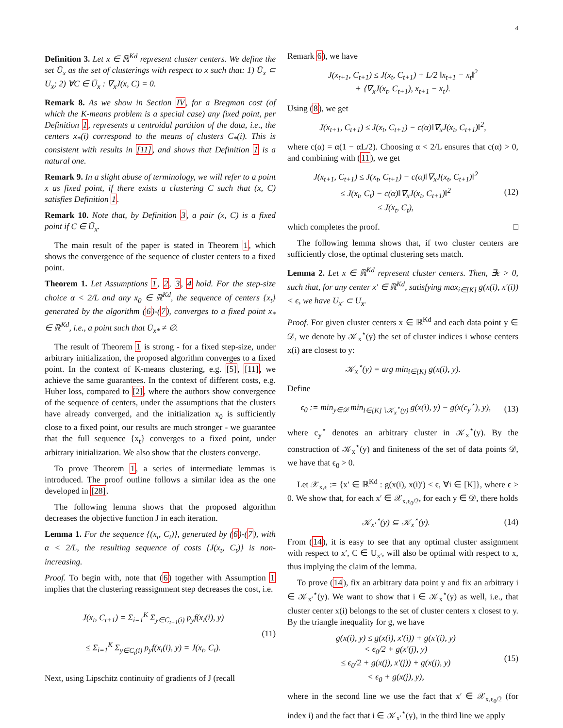4
Definition 3. Let x ∈ ℝ<sup>Kd</sup> represent cluster centers. We define the set Ū<sub>x</sub> as the set of clusterings with respect to x such that: 1) Ū<sub>x</sub> ⊂ U<sub>x</sub>; 2) ∀C ∈ Ū<sub>x</sub> : ∇<sub>x</sub>J(x, C) = 0.
Remark 8. As we show in Section IV, for a Bregman cost (of which the K-means problem is a special case) any fixed point, per Definition 1, represents a centroidal partition of the data, i.e., the centers x<sub>*</sub>(i) correspond to the means of clusters C<sub>*</sub>(i). This is consistent with results in [11], and shows that Definition 1 is a natural one.
Remark 9. In a slight abuse of terminology, we will refer to a point x as fixed point, if there exists a clustering C such that (x, C) satisfies Definition 1.
Remark 10. Note that, by Definition 3, a pair (x, C) is a fixed point if C ∈ Ū<sub>x</sub>.
The main result of the paper is stated in Theorem 1, which shows the convergence of the sequence of cluster centers to a fixed point.
Theorem 1. Let Assumptions 1, 2, 3, 4 hold. For the step-size choice α < 2/L and any x<sub>0</sub> ∈ ℝ<sup>Kd</sup>, the sequence of centers {x<sub>t</sub>} generated by the algorithm (6)-(7), converges to a fixed point x<sub>*</sub> ∈ ℝ<sup>Kd</sup>, i.e., a point such that Ū<sub>x*</sub> ≠ ∅.
The result of Theorem 1 is strong - for a fixed step-size, under arbitrary initialization, the proposed algorithm converges to a fixed point. In the context of K-means clustering, e.g. [5], [11], we achieve the same guarantees. In the context of different costs, e.g. Huber loss, compared to [2], where the authors show convergence of the sequence of centers, under the assumptions that the clusters have already converged, and the initialization x<sub>0</sub> is sufficiently close to a fixed point, our results are much stronger - we guarantee that the full sequence {x<sub>t</sub>} converges to a fixed point, under arbitrary initialization. We also show that the clusters converge.
To prove Theorem 1, a series of intermediate lemmas is introduced. The proof outline follows a similar idea as the one developed in [28].
The following lemma shows that the proposed algorithm decreases the objective function J in each iteration.
Lemma 1. For the sequence {(x<sub>t</sub>, C<sub>t</sub>)}, generated by (6)-(7), with α < 2/L, the resulting sequence of costs {J(x<sub>t</sub>, C<sub>t</sub>)} is non-increasing.
Proof. To begin with, note that (6) together with Assumption 1 implies that the clustering reassignment step decreases the cost, i.e.
J(x<sub>t</sub>, C<sub>t+1</sub>) = Σ<sub>i=1</sub><sup>K</sup> Σ<sub>y∈C<sub>t+1</sub>(i)</sub> p<sub>y</sub>f(x<sub>t</sub>(i), y)
≤ Σ<sub>i=1</sub><sup>K</sup> Σ<sub>y∈C<sub>t</sub>(i)</sub> p<sub>y</sub>f(x<sub>t</sub>(i), y) = J(x<sub>t</sub>, C<sub>t</sub>).
(11)
Next, using Lipschitz continuity of gradients of J (recall
Remark 6), we have
J(x<sub>t+1</sub>, C<sub>t+1</sub>) ≤ J(x<sub>t</sub>, C<sub>t+1</sub>) + L/2 ‖x<sub>t+1</sub> − x<sub>t</sub>‖<sup>2</sup>
+ ⟨∇<sub>x</sub>J(x<sub>t</sub>, C<sub>t+1</sub>), x<sub>t+1</sub> − x<sub>t</sub>⟩.
Using (8), we get
J(x<sub>t+1</sub>, C<sub>t+1</sub>) ≤ J(x<sub>t</sub>, C<sub>t+1</sub>) − c(α)‖∇<sub>x</sub>J(x<sub>t</sub>, C<sub>t+1</sub>)‖<sup>2</sup>,
where c(α) = α(1 − αL/2). Choosing α < 2/L ensures that c(α) > 0, and combining with (11), we get
J(x<sub>t+1</sub>, C<sub>t+1</sub>) ≤ J(x<sub>t</sub>, C<sub>t+1</sub>) − c(α)‖∇<sub>x</sub>J(x<sub>t</sub>, C<sub>t+1</sub>)‖<sup>2</sup>
≤ J(x<sub>t</sub>, C<sub>t</sub>) − c(α)‖∇<sub>x</sub>J(x<sub>t</sub>, C<sub>t+1</sub>)‖<sup>2</sup>
≤ J(x<sub>t</sub>, C<sub>t</sub>),
(12)
which completes the proof. □
The following lemma shows that, if two cluster centers are sufficiently close, the optimal clustering sets match.
Lemma 2. Let x ∈ ℝ<sup>Kd</sup> represent cluster centers. Then, ∃ϵ > 0, such that, for any center x′ ∈ ℝ<sup>Kd</sup>, satisfying max<sub>i∈[K]</sub> g(x(i), x′(i)) < ϵ, we have U<sub>x′</sub> ⊂ U<sub>x</sub>.
Proof. For given cluster centers x ∈ ℝ<sup>Kd</sup> and each data point y ∈ 𝒟, we denote by 𝒦<sub>x</sub><sup>⋆</sup>(y) the set of cluster indices i whose centers x(i) are closest to y:
𝒦<sub>x</sub><sup>⋆</sup>(y) = arg min<sub>i∈[K]</sub> g(x(i), y).
Define
ϵ<sub>0</sub> := min<sub>y∈𝒟</sub> min<sub>i∈[K]∖𝒦<sub>x</sub><sup>⋆</sup>(y)</sub> g(x(i), y) − g(x(c<sub>y</sub><sup>⋆</sup>), y),
(13)
where c<sub>y</sub><sup>⋆</sup> denotes an arbitrary cluster in 𝒦<sub>x</sub><sup>⋆</sup>(y). By the construction of 𝒦<sub>x</sub><sup>⋆</sup>(y) and finiteness of the set of data points 𝒟, we have that ϵ<sub>0</sub> > 0.
Let 𝒳<sub>x,ϵ</sub> := {x′ ∈ ℝ<sup>Kd</sup> : g(x(i), x(i)′) < ϵ, ∀i ∈ [K]}, where ϵ > 0. We show that, for each x′ ∈ 𝒳<sub>x,ϵ<sub>0</sub>/2</sub>, for each y ∈ 𝒟, there holds
𝒦<sub>x′</sub><sup>⋆</sup>(y) ⊆ 𝒦<sub>x</sub><sup>⋆</sup>(y). (14)
From (14), it is easy to see that any optimal cluster assignment with respect to x′, C ∈ U<sub>x′</sub>, will also be optimal with respect to x, thus implying the claim of the lemma.
To prove (14), fix an arbitrary data point y and fix an arbitrary i ∈ 𝒦<sub>x′</sub><sup>⋆</sup>(y). We want to show that i ∈ 𝒦<sub>x</sub><sup>⋆</sup>(y) as well, i.e., that cluster center x(i) belongs to the set of cluster centers x closest to y. By the triangle inequality for g, we have
g(x(i), y) ≤ g(x(i), x′(i)) + g(x′(i), y)
< ϵ<sub>0</sub>/2 + g(x′(j), y)
≤ ϵ<sub>0</sub>/2 + g(x(j), x′(j)) + g(x(j), y)
< ϵ<sub>0</sub> + g(x(j), y),
(15)
where in the second line we use the fact that x′ ∈ 𝒳<sub>x,ϵ<sub>0</sub>/2</sub> (for index i) and the fact that i ∈ 𝒦<sub>x′</sub><sup>⋆</sup>(y), in the third line we apply